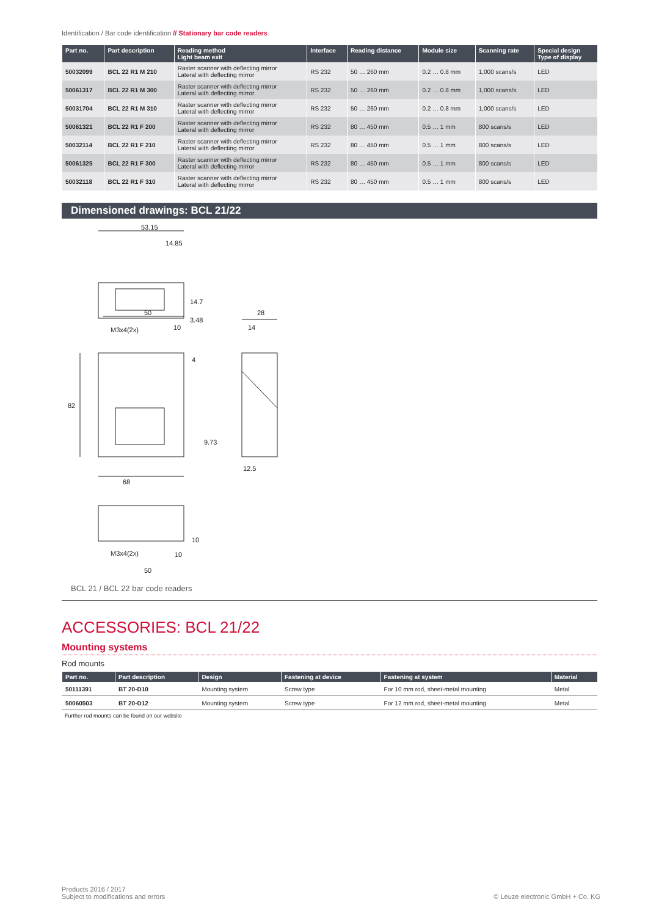Identification / Bar code identification // Stationary bar code readers
| Part no. | Part description | Reading method Light beam exit | Interface | Reading distance | Module size | Scanning rate | Special design Type of display |
| --- | --- | --- | --- | --- | --- | --- | --- |
| 50032099 | BCL 22 R1 M 210 | Raster scanner with deflecting mirror Lateral with deflecting mirror | RS 232 | 50 … 260 mm | 0.2 … 0.8 mm | 1,000 scans/s | LED |
| 50061317 | BCL 22 R1 M 300 | Raster scanner with deflecting mirror Lateral with deflecting mirror | RS 232 | 50 … 260 mm | 0.2 … 0.8 mm | 1,000 scans/s | LED |
| 50031704 | BCL 22 R1 M 310 | Raster scanner with deflecting mirror Lateral with deflecting mirror | RS 232 | 50 … 260 mm | 0.2 … 0.8 mm | 1,000 scans/s | LED |
| 50061321 | BCL 22 R1 F 200 | Raster scanner with deflecting mirror Lateral with deflecting mirror | RS 232 | 80 … 450 mm | 0.5 … 1 mm | 800 scans/s | LED |
| 50032114 | BCL 22 R1 F 210 | Raster scanner with deflecting mirror Lateral with deflecting mirror | RS 232 | 80 … 450 mm | 0.5 … 1 mm | 800 scans/s | LED |
| 50061325 | BCL 22 R1 F 300 | Raster scanner with deflecting mirror Lateral with deflecting mirror | RS 232 | 80 … 450 mm | 0.5 … 1 mm | 800 scans/s | LED |
| 50032118 | BCL 22 R1 F 310 | Raster scanner with deflecting mirror Lateral with deflecting mirror | RS 232 | 80 … 450 mm | 0.5 … 1 mm | 800 scans/s | LED |
Dimensioned drawings: BCL 21/22
53.15
14.85
50
M3x4(2x)
10
82
68
M3x4(2x)
10
50
28
14
12.5
9.73
14.7
3.48
4
10
BCL 21 / BCL 22 bar code readers
ACCESSORIES: BCL 21/22
Mounting systems
Rod mounts
| Part no. | Part description | Design | Fastening at device | Fastening at system | Material |
| --- | --- | --- | --- | --- | --- |
| 50111391 | BT 20-D10 | Mounting system | Screw type | For 10 mm rod, sheet-metal mounting | Metal |
| 50060503 | BT 20-D12 | Mounting system | Screw type | For 12 mm rod, sheet-metal mounting | Metal |
Further rod mounts can be found on our website
Products 2016 / 2017
Subject to modifications and errors
© Leuze electronic GmbH + Co. KG